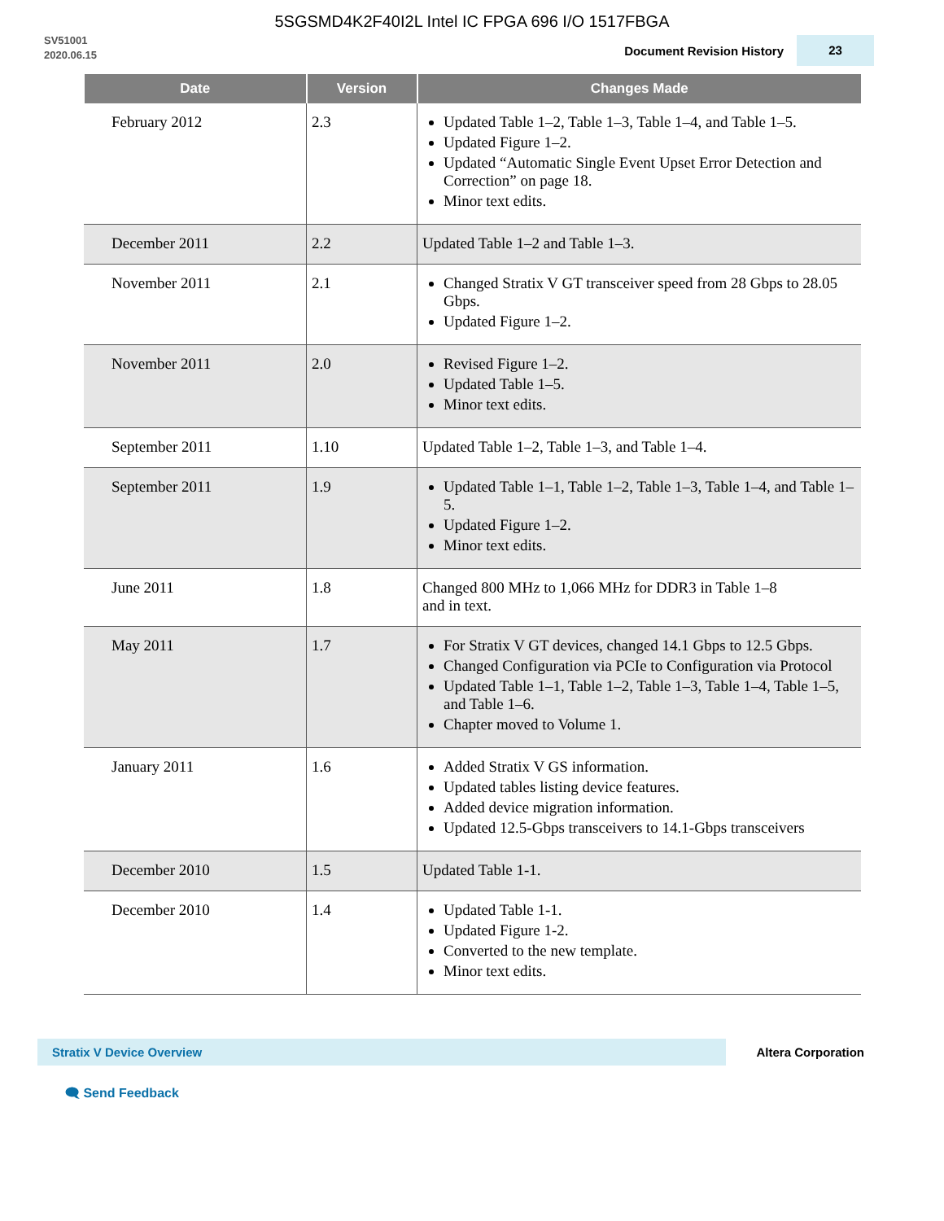5SGSMD4K2F40I2L Intel IC FPGA 696 I/O 1517FBGA
SV51001
2020.06.15
Document Revision History
23
| Date | Version | Changes Made |
| --- | --- | --- |
| February 2012 | 2.3 | Updated Table 1–2, Table 1–3, Table 1–4, and Table 1–5. Updated Figure 1–2. Updated “Automatic Single Event Upset Error Detection and Correction” on page 18. Minor text edits. |
| December 2011 | 2.2 | Updated Table 1–2 and Table 1–3. |
| November 2011 | 2.1 | Changed Stratix V GT transceiver speed from 28 Gbps to 28.05 Gbps. Updated Figure 1–2. |
| November 2011 | 2.0 | Revised Figure 1–2. Updated Table 1–5. Minor text edits. |
| September 2011 | 1.10 | Updated Table 1–2, Table 1–3, and Table 1–4. |
| September 2011 | 1.9 | Updated Table 1–1, Table 1–2, Table 1–3, Table 1–4, and Table 1–5. Updated Figure 1–2. Minor text edits. |
| June 2011 | 1.8 | Changed 800 MHz to 1,066 MHz for DDR3 in Table 1–8 and in text. |
| May 2011 | 1.7 | For Stratix V GT devices, changed 14.1 Gbps to 12.5 Gbps. Changed Configuration via PCIe to Configuration via Protocol Updated Table 1–1, Table 1–2, Table 1–3, Table 1–4, Table 1–5, and Table 1–6. Chapter moved to Volume 1. |
| January 2011 | 1.6 | Added Stratix V GS information. Updated tables listing device features. Added device migration information. Updated 12.5-Gbps transceivers to 14.1-Gbps transceivers |
| December 2010 | 1.5 | Updated Table 1-1. |
| December 2010 | 1.4 | Updated Table 1-1. Updated Figure 1-2. Converted to the new template. Minor text edits. |
Stratix V Device Overview
Altera Corporation
🗨 Send Feedback